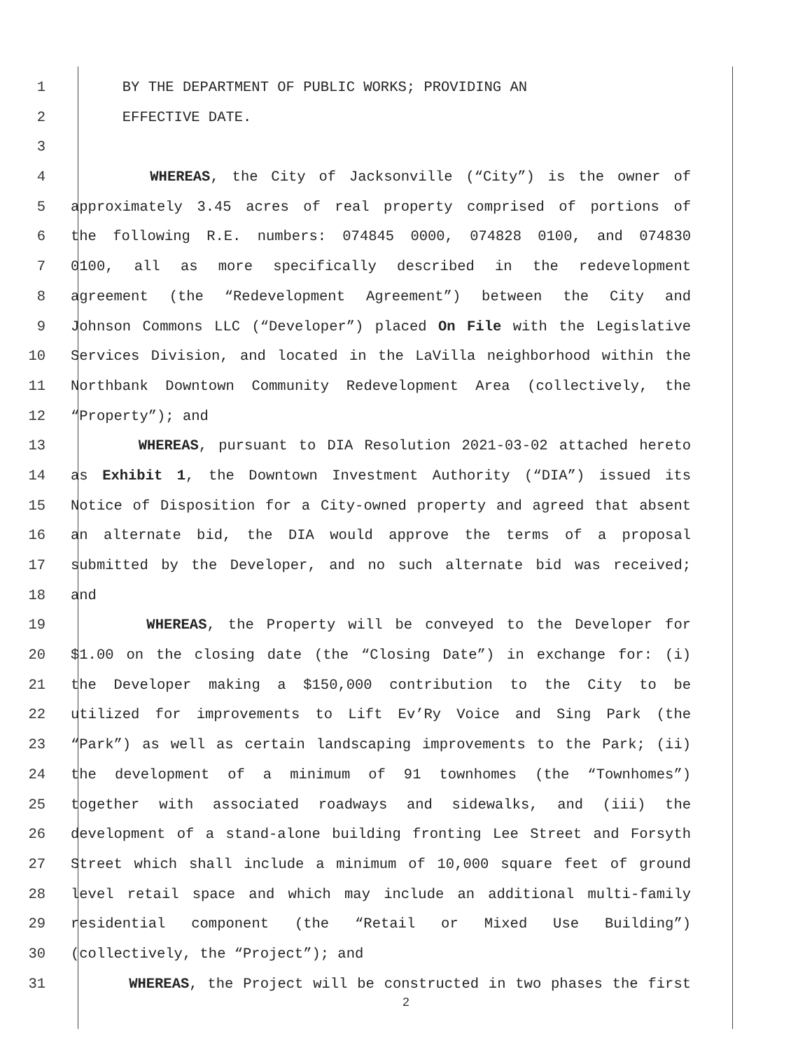1 BY THE DEPARTMENT OF PUBLIC WORKS; PROVIDING AN
2 EFFECTIVE DATE.
3
4 WHEREAS, the City of Jacksonville (“City”) is the owner of
5 approximately 3.45 acres of real property comprised of portions of
6 the following R.E. numbers: 074845 0000, 074828 0100, and 074830
7 0100, all as more specifically described in the redevelopment
8 agreement (the “Redevelopment Agreement”) between the City and
9 Johnson Commons LLC (“Developer”) placed On File with the Legislative
10 Services Division, and located in the LaVilla neighborhood within the
11 Northbank Downtown Community Redevelopment Area (collectively, the
12 “Property”); and
13 WHEREAS, pursuant to DIA Resolution 2021-03-02 attached hereto
14 as Exhibit 1, the Downtown Investment Authority (“DIA”) issued its
15 Notice of Disposition for a City-owned property and agreed that absent
16 an alternate bid, the DIA would approve the terms of a proposal
17 submitted by the Developer, and no such alternate bid was received;
18 and
19 WHEREAS, the Property will be conveyed to the Developer for
20 $1.00 on the closing date (the “Closing Date”) in exchange for: (i)
21 the Developer making a $150,000 contribution to the City to be
22 utilized for improvements to Lift Ev’Ry Voice and Sing Park (the
23 “Park”) as well as certain landscaping improvements to the Park; (ii)
24 the development of a minimum of 91 townhomes (the “Townhomes”)
25 together with associated roadways and sidewalks, and (iii) the
26 development of a stand-alone building fronting Lee Street and Forsyth
27 Street which shall include a minimum of 10,000 square feet of ground
28 level retail space and which may include an additional multi-family
29 residential component (the “Retail or Mixed Use Building”)
30 (collectively, the “Project”); and
31 WHEREAS, the Project will be constructed in two phases the first
2